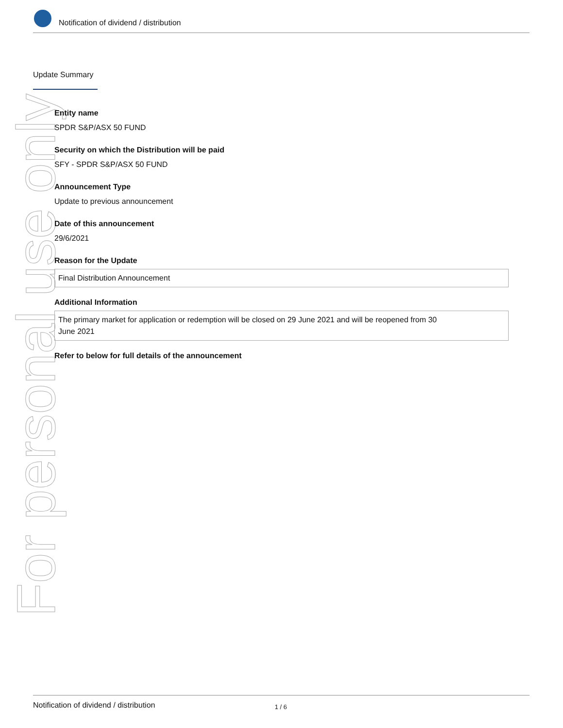Notification of dividend / distribution
Update Summary
For personal use only
Entity name
SPDR S&P/ASX 50 FUND
Security on which the Distribution will be paid
SFY - SPDR S&P/ASX 50 FUND
Announcement Type
Update to previous announcement
Date of this announcement
29/6/2021
Reason for the Update
Final Distribution Announcement
Additional Information
The primary market for application or redemption will be closed on 29 June 2021 and will be reopened from 30
June 2021
Refer to below for full details of the announcement
Notification of dividend / distribution 1 / 6